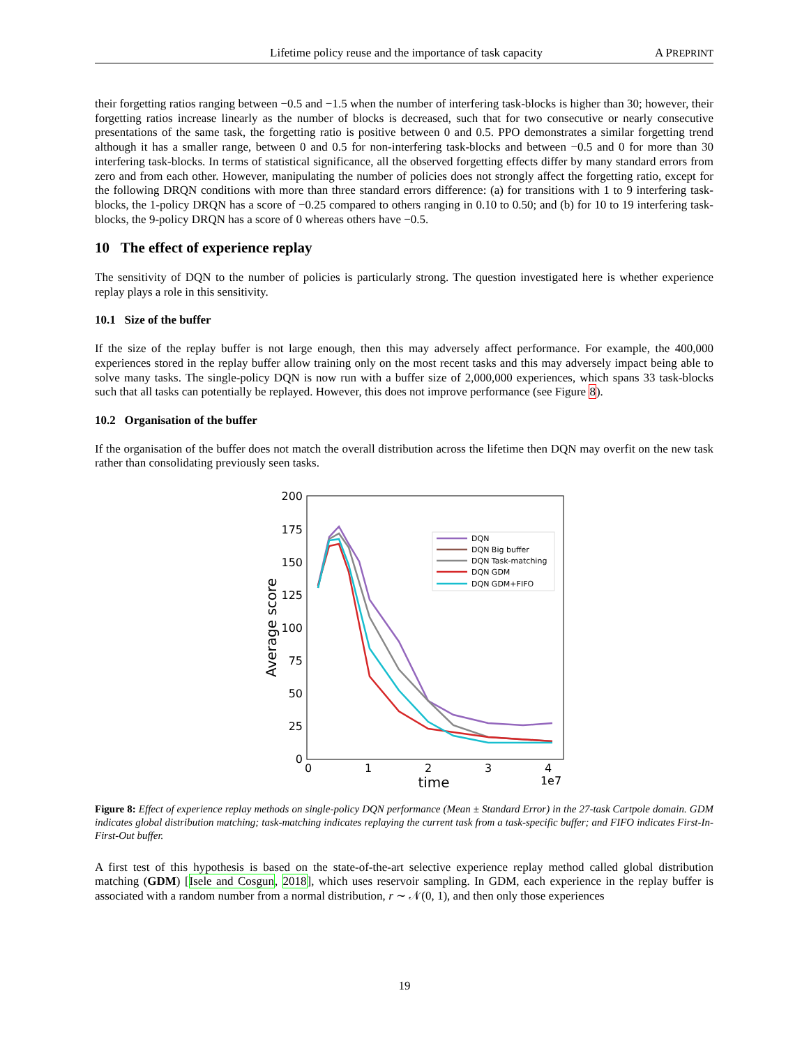Lifetime policy reuse and the importance of task capacity A PREPRINT
their forgetting ratios ranging between −0.5 and −1.5 when the number of interfering task-blocks is higher than 30; however, their forgetting ratios increase linearly as the number of blocks is decreased, such that for two consecutive or nearly consecutive presentations of the same task, the forgetting ratio is positive between 0 and 0.5. PPO demonstrates a similar forgetting trend although it has a smaller range, between 0 and 0.5 for non-interfering task-blocks and between −0.5 and 0 for more than 30 interfering task-blocks. In terms of statistical significance, all the observed forgetting effects differ by many standard errors from zero and from each other. However, manipulating the number of policies does not strongly affect the forgetting ratio, except for the following DRQN conditions with more than three standard errors difference: (a) for transitions with 1 to 9 interfering task-blocks, the 1-policy DRQN has a score of −0.25 compared to others ranging in 0.10 to 0.50; and (b) for 10 to 19 interfering task-blocks, the 9-policy DRQN has a score of 0 whereas others have −0.5.
10 The effect of experience replay
The sensitivity of DQN to the number of policies is particularly strong. The question investigated here is whether experience replay plays a role in this sensitivity.
10.1 Size of the buffer
If the size of the replay buffer is not large enough, then this may adversely affect performance. For example, the 400,000 experiences stored in the replay buffer allow training only on the most recent tasks and this may adversely impact being able to solve many tasks. The single-policy DQN is now run with a buffer size of 2,000,000 experiences, which spans 33 task-blocks such that all tasks can potentially be replayed. However, this does not improve performance (see Figure 8).
10.2 Organisation of the buffer
If the organisation of the buffer does not match the overall distribution across the lifetime then DQN may overfit on the new task rather than consolidating previously seen tasks.
200
175
150
125
100
75
50
25
0
0
1
2
3
4
time
1e7
Average score
DQN
DQN Big buffer
DQN Task-matching
DQN GDM
DQN GDM+FIFO
Figure 8: Effect of experience replay methods on single-policy DQN performance (Mean ± Standard Error) in the 27-task Cartpole domain. GDM indicates global distribution matching; task-matching indicates replaying the current task from a task-specific buffer; and FIFO indicates First-In-First-Out buffer.
A first test of this hypothesis is based on the state-of-the-art selective experience replay method called global distribution matching (GDM) [Isele and Cosgun, 2018], which uses reservoir sampling. In GDM, each experience in the replay buffer is associated with a random number from a normal distribution, r ∼ 𝒩(0, 1), and then only those experiences
19